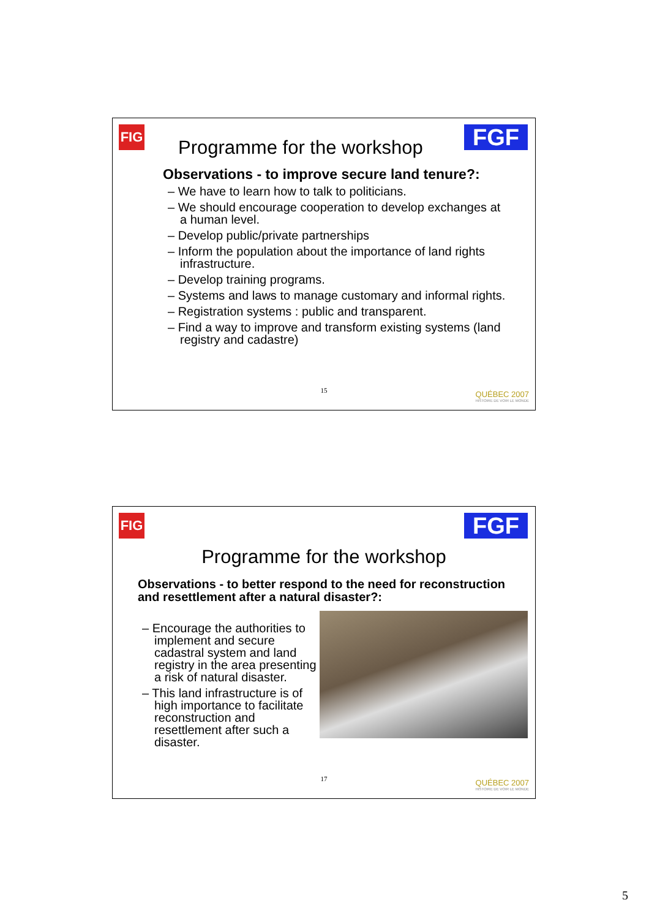FIG FGF Programme for the workshop
Observations - to improve secure land tenure?:
– We have to learn how to talk to politicians.
– We should encourage cooperation to develop exchanges at a human level.
– Develop public/private partnerships
– Inform the population about the importance of land rights infrastructure.
– Develop training programs.
– Systems and laws to manage customary and informal rights.
– Registration systems : public and transparent.
– Find a way to improve and transform existing systems (land registry and cadastre)
15
QUÉBEC 2007
HISTOIRE DE VOIR LE MONDE
FIG FGF
Programme for the workshop
Observations - to better respond to the need for reconstruction and resettlement after a natural disaster?:
– Encourage the authorities to implement and secure cadastral system and land registry in the area presenting a risk of natural disaster.
– This land infrastructure is of high importance to facilitate reconstruction and resettlement after such a disaster.
17
QUÉBEC 2007
HISTOIRE DE VOIR LE MONDE
5